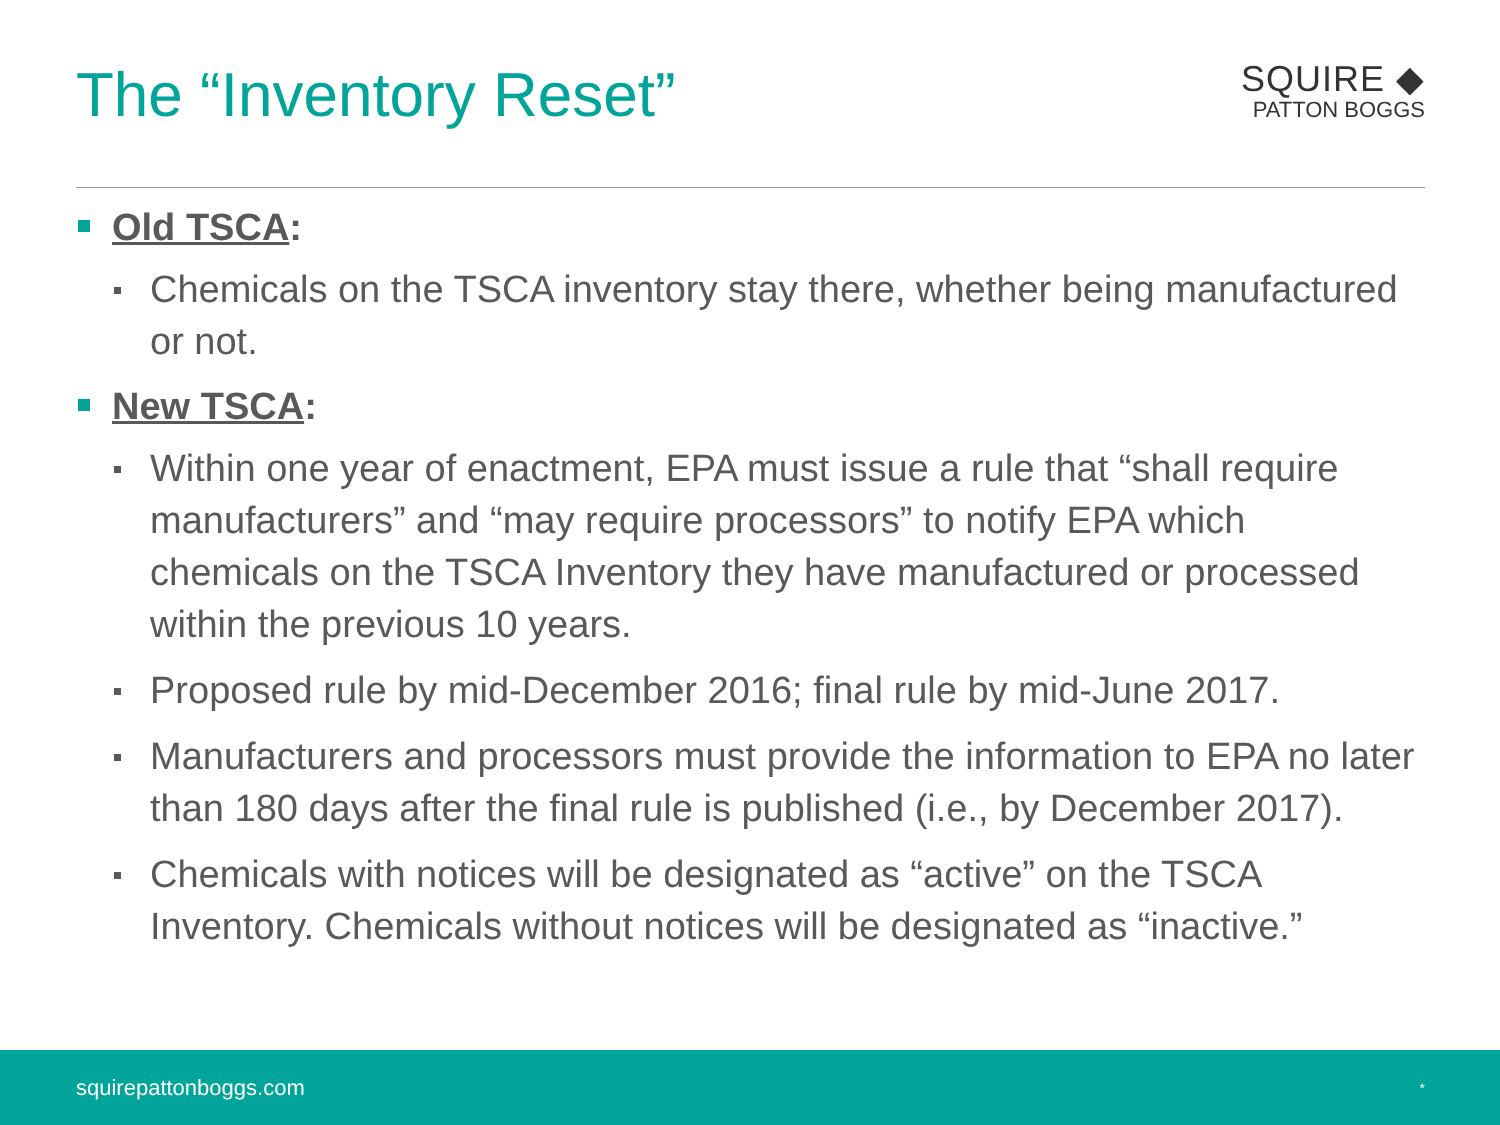The “Inventory Reset”
SQUIRE ◆
PATTON BOGGS
Old TSCA:
Chemicals on the TSCA inventory stay there, whether being manufactured or not.
New TSCA:
Within one year of enactment, EPA must issue a rule that “shall require manufacturers” and “may require processors” to notify EPA which chemicals on the TSCA Inventory they have manufactured or processed within the previous 10 years.
Proposed rule by mid-December 2016; final rule by mid-June 2017.
Manufacturers and processors must provide the information to EPA no later than 180 days after the final rule is published (i.e., by December 2017).
Chemicals with notices will be designated as “active” on the TSCA Inventory. Chemicals without notices will be designated as “inactive.”
squirepattonboggs.com *